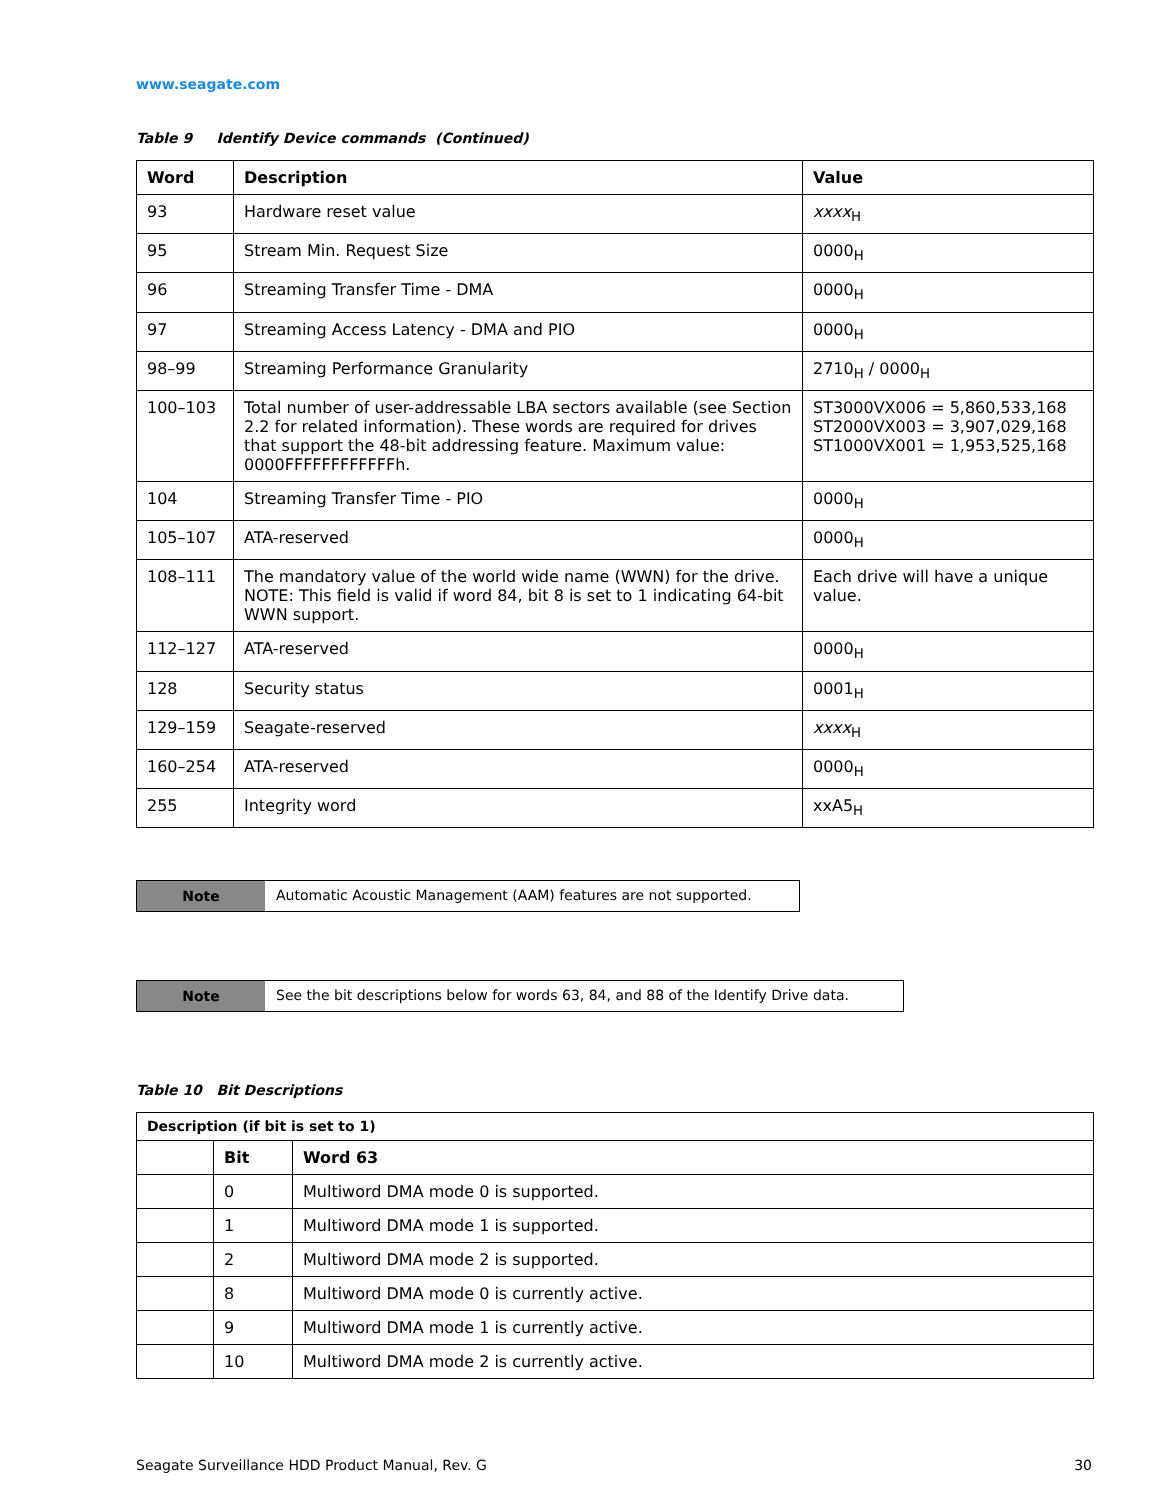www.seagate.com
Table 9 Identify Device commands (Continued)
| Word | Description | Value |
| --- | --- | --- |
| 93 | Hardware reset value | xxxx<sub>H</sub> |
| 95 | Stream Min. Request Size | 0000<sub>H</sub> |
| 96 | Streaming Transfer Time - DMA | 0000<sub>H</sub> |
| 97 | Streaming Access Latency - DMA and PIO | 0000<sub>H</sub> |
| 98–99 | Streaming Performance Granularity | 2710<sub>H</sub> / 0000<sub>H</sub> |
| 100–103 | Total number of user-addressable LBA sectors available (see Section 2.2 for related information). These words are required for drives that support the 48-bit addressing feature. Maximum value: 0000FFFFFFFFFFFFh. | ST3000VX006 = 5,860,533,168 ST2000VX003 = 3,907,029,168 ST1000VX001 = 1,953,525,168 |
| 104 | Streaming Transfer Time - PIO | 0000<sub>H</sub> |
| 105–107 | ATA-reserved | 0000<sub>H</sub> |
| 108–111 | The mandatory value of the world wide name (WWN) for the drive. NOTE: This field is valid if word 84, bit 8 is set to 1 indicating 64-bit WWN support. | Each drive will have a unique value. |
| 112–127 | ATA-reserved | 0000<sub>H</sub> |
| 128 | Security status | 0001<sub>H</sub> |
| 129–159 | Seagate-reserved | xxxx<sub>H</sub> |
| 160–254 | ATA-reserved | 0000<sub>H</sub> |
| 255 | Integrity word | xxA5<sub>H</sub> |
Note Automatic Acoustic Management (AAM) features are not supported.
Note See the bit descriptions below for words 63, 84, and 88 of the Identify Drive data.
Table 10 Bit Descriptions
| Description (if bit is set to 1) | | |
| --- | --- | --- |
| | Bit | Word 63 |
| | 0 | Multiword DMA mode 0 is supported. |
| | 1 | Multiword DMA mode 1 is supported. |
| | 2 | Multiword DMA mode 2 is supported. |
| | 8 | Multiword DMA mode 0 is currently active. |
| | 9 | Multiword DMA mode 1 is currently active. |
| | 10 | Multiword DMA mode 2 is currently active. |
Seagate Surveillance HDD Product Manual, Rev. G 30